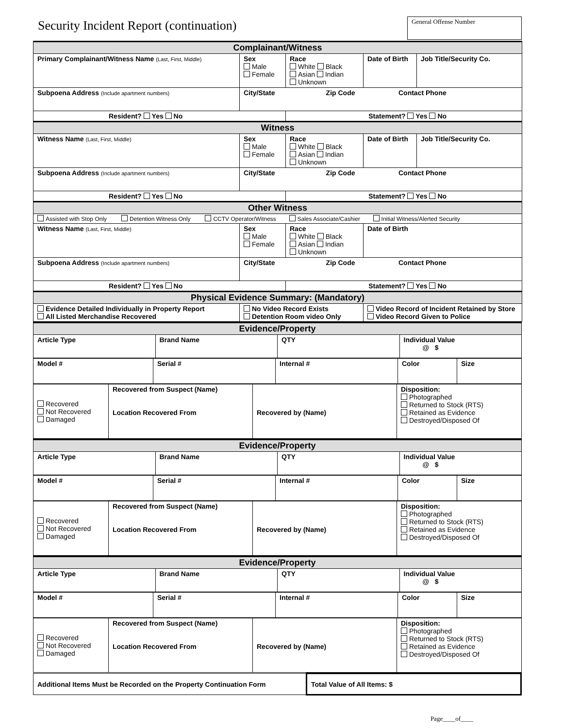Security Incident Report (continuation)
General Offense Number
| Complainant/Witness | | | | |
| --- | --- | --- | --- | --- |
| Primary Complainant/Witness Name (Last, First, Middle) | Sex Male Female | Race White Black Asian Indian Unknown | Date of Birth | Job Title/Security Co. |
| Subpoena Address (Include apartment numbers) | City/State Zip Code Contact Phone | | | |
| Resident? Yes No | | Statement? Yes No | | |
| Witness | | | | |
| Witness Name (Last, First, Middle) | Sex Male Female | Race White Black Asian Indian Unknown | Date of Birth | Job Title/Security Co. |
| Subpoena Address (Include apartment numbers) | City/State Zip Code Contact Phone | | | |
| Resident? Yes No | | Statement? Yes No | | |
| Other Witness | | | | |
| Assisted with Stop Only Detention Witness Only CCTV Operator/Witness Sales Associate/Cashier Initial Witness/Alerted Security | | | | |
| Witness Name (Last, First, Middle) | Sex Male Female | Race White Black Asian Indian Unknown | Date of Birth | |
| Subpoena Address (Include apartment numbers) | City/State Zip Code Contact Phone | | | |
| Resident? Yes No | | Statement? Yes No | | |
| Physical Evidence Summary: (Mandatory) | | | | |
| Evidence Detailed Individually in Property Report All Listed Merchandise Recovered | No Video Record Exists Detention Room video Only | | Video Record of Incident Retained by Store Video Record Given to Police | |
| Evidence/Property | | | |
| --- | --- | --- | --- |
| Article Type | Brand Name | QTY | Individual Value @ $ |
| Model # | Serial # | Internal # | Color | Size |
| Recovered Not Recovered Damaged | Recovered from Suspect (Name) Location Recovered From | Recovered by (Name) | Disposition: Photographed Returned to Stock (RTS) Retained as Evidence Destroyed/Disposed Of |
| Evidence/Property | | | |
| --- | --- | --- | --- |
| Article Type | Brand Name | QTY | Individual Value @ $ |
| Model # | Serial # | Internal # | Color | Size |
| Recovered Not Recovered Damaged | Recovered from Suspect (Name) Location Recovered From | Recovered by (Name) | Disposition: Photographed Returned to Stock (RTS) Retained as Evidence Destroyed/Disposed Of |
| Evidence/Property | | | |
| --- | --- | --- | --- |
| Article Type | Brand Name | QTY | Individual Value @ $ |
| Model # | Serial # | Internal # | Color | Size |
| Recovered Not Recovered Damaged | Recovered from Suspect (Name) Location Recovered From | Recovered by (Name) | Disposition: Photographed Returned to Stock (RTS) Retained as Evidence Destroyed/Disposed Of |
| Additional Items Must be Recorded on the Property Continuation Form | Total Value of All Items: $ |
Page____of____